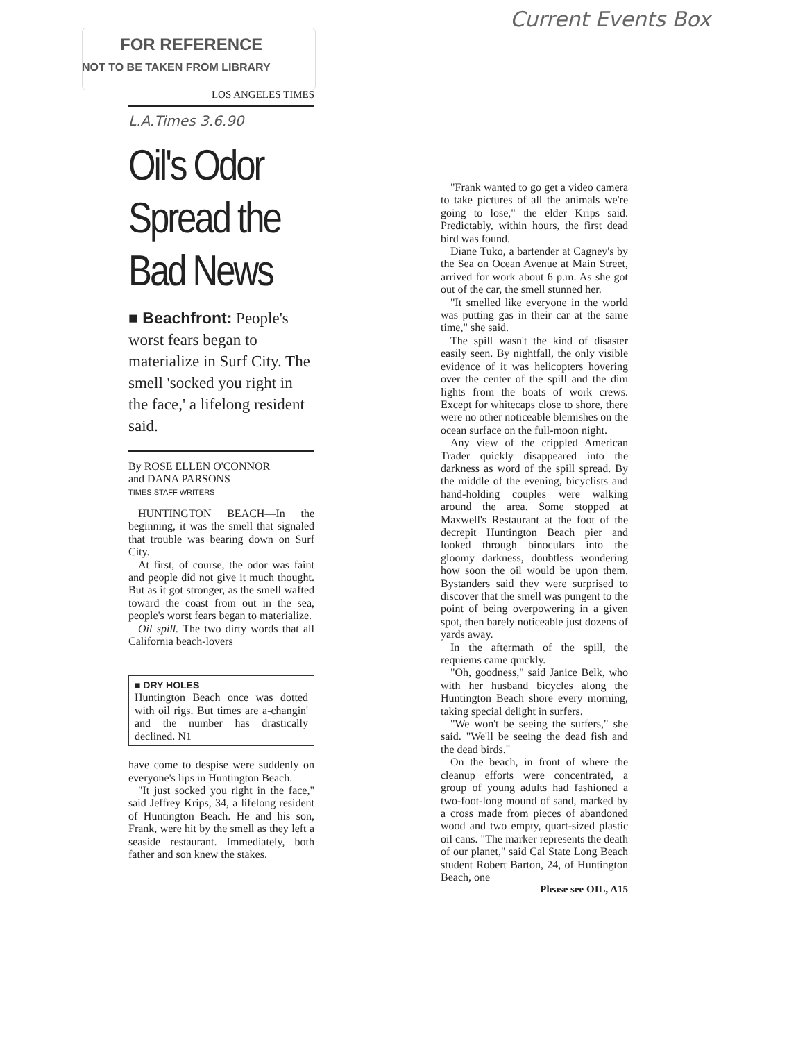Current Events Box
FOR REFERENCE
NOT TO BE TAKEN FROM LIBRARY
LOS ANGELES TIMES
L.A.Times 3.6.90
Oil's Odor Spread the Bad News
■ Beachfront: People's worst fears began to materialize in Surf City. The smell 'socked you right in the face,' a lifelong resident said.
By ROSE ELLEN O'CONNOR
and DANA PARSONS
TIMES STAFF WRITERS
HUNTINGTON BEACH—In the beginning, it was the smell that signaled that trouble was bearing down on Surf City.
At first, of course, the odor was faint and people did not give it much thought. But as it got stronger, as the smell wafted toward the coast from out in the sea, people's worst fears began to materialize.
Oil spill. The two dirty words that all California beach-lovers
■ DRY HOLES
Huntington Beach once was dotted with oil rigs. But times are a-changin' and the number has drastically declined. N1
have come to despise were suddenly on everyone's lips in Huntington Beach.
"It just socked you right in the face," said Jeffrey Krips, 34, a lifelong resident of Huntington Beach. He and his son, Frank, were hit by the smell as they left a seaside restaurant. Immediately, both father and son knew the stakes.
"Frank wanted to go get a video camera to take pictures of all the animals we're going to lose," the elder Krips said. Predictably, within hours, the first dead bird was found.
Diane Tuko, a bartender at Cagney's by the Sea on Ocean Avenue at Main Street, arrived for work about 6 p.m. As she got out of the car, the smell stunned her.
"It smelled like everyone in the world was putting gas in their car at the same time," she said.
The spill wasn't the kind of disaster easily seen. By nightfall, the only visible evidence of it was helicopters hovering over the center of the spill and the dim lights from the boats of work crews. Except for whitecaps close to shore, there were no other noticeable blemishes on the ocean surface on the full-moon night.
Any view of the crippled American Trader quickly disappeared into the darkness as word of the spill spread. By the middle of the evening, bicyclists and hand-holding couples were walking around the area. Some stopped at Maxwell's Restaurant at the foot of the decrepit Huntington Beach pier and looked through binoculars into the gloomy darkness, doubtless wondering how soon the oil would be upon them. Bystanders said they were surprised to discover that the smell was pungent to the point of being overpowering in a given spot, then barely noticeable just dozens of yards away.
In the aftermath of the spill, the requiems came quickly.
"Oh, goodness," said Janice Belk, who with her husband bicycles along the Huntington Beach shore every morning, taking special delight in surfers.
"We won't be seeing the surfers," she said. "We'll be seeing the dead fish and the dead birds."
On the beach, in front of where the cleanup efforts were concentrated, a group of young adults had fashioned a two-foot-long mound of sand, marked by a cross made from pieces of abandoned wood and two empty, quart-sized plastic oil cans. "The marker represents the death of our planet," said Cal State Long Beach student Robert Barton, 24, of Huntington Beach, one
Please see OIL, A15